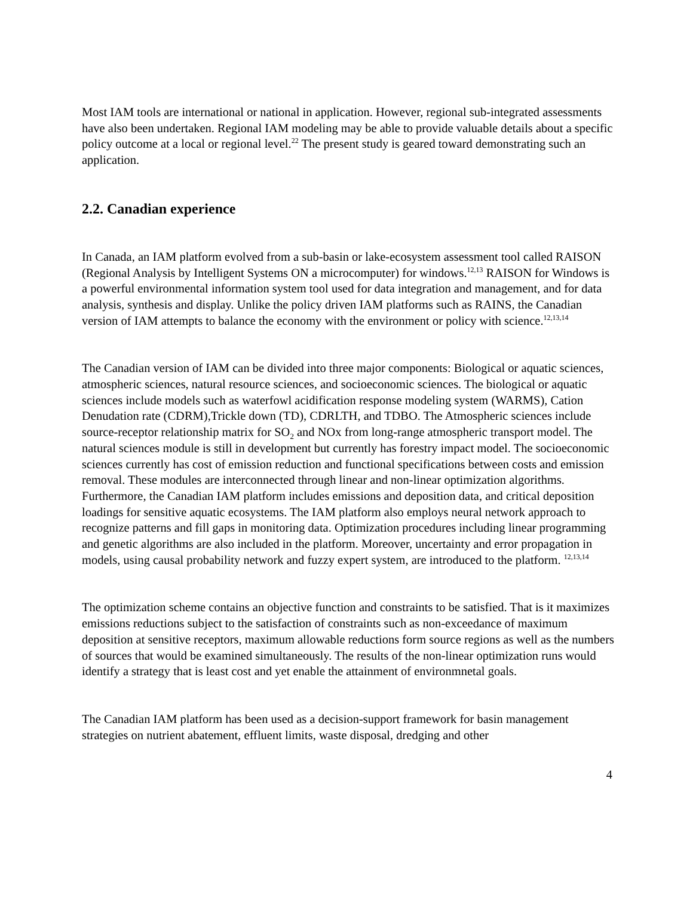Most IAM tools are international or national in application. However, regional sub-integrated assessments have also been undertaken. Regional IAM modeling may be able to provide valuable details about a specific policy outcome at a local or regional level.<sup>22</sup> The present study is geared toward demonstrating such an application.
2.2. Canadian experience
In Canada, an IAM platform evolved from a sub-basin or lake-ecosystem assessment tool called RAISON (Regional Analysis by Intelligent Systems ON a microcomputer) for windows.<sup>12,13</sup> RAISON for Windows is a powerful environmental information system tool used for data integration and management, and for data analysis, synthesis and display. Unlike the policy driven IAM platforms such as RAINS, the Canadian version of IAM attempts to balance the economy with the environment or policy with science.<sup>12,13,14</sup>
The Canadian version of IAM can be divided into three major components: Biological or aquatic sciences, atmospheric sciences, natural resource sciences, and socioeconomic sciences. The biological or aquatic sciences include models such as waterfowl acidification response modeling system (WARMS), Cation Denudation rate (CDRM),Trickle down (TD), CDRLTH, and TDBO. The Atmospheric sciences include source-receptor relationship matrix for SO<sub>2</sub> and NOx from long-range atmospheric transport model. The natural sciences module is still in development but currently has forestry impact model. The socioeconomic sciences currently has cost of emission reduction and functional specifications between costs and emission removal. These modules are interconnected through linear and non-linear optimization algorithms. Furthermore, the Canadian IAM platform includes emissions and deposition data, and critical deposition loadings for sensitive aquatic ecosystems. The IAM platform also employs neural network approach to recognize patterns and fill gaps in monitoring data. Optimization procedures including linear programming and genetic algorithms are also included in the platform. Moreover, uncertainty and error propagation in models, using causal probability network and fuzzy expert system, are introduced to the platform. <sup>12,13,14</sup>
The optimization scheme contains an objective function and constraints to be satisfied. That is it maximizes emissions reductions subject to the satisfaction of constraints such as non-exceedance of maximum deposition at sensitive receptors, maximum allowable reductions form source regions as well as the numbers of sources that would be examined simultaneously. The results of the non-linear optimization runs would identify a strategy that is least cost and yet enable the attainment of environmnetal goals.
The Canadian IAM platform has been used as a decision-support framework for basin management strategies on nutrient abatement, effluent limits, waste disposal, dredging and other
4